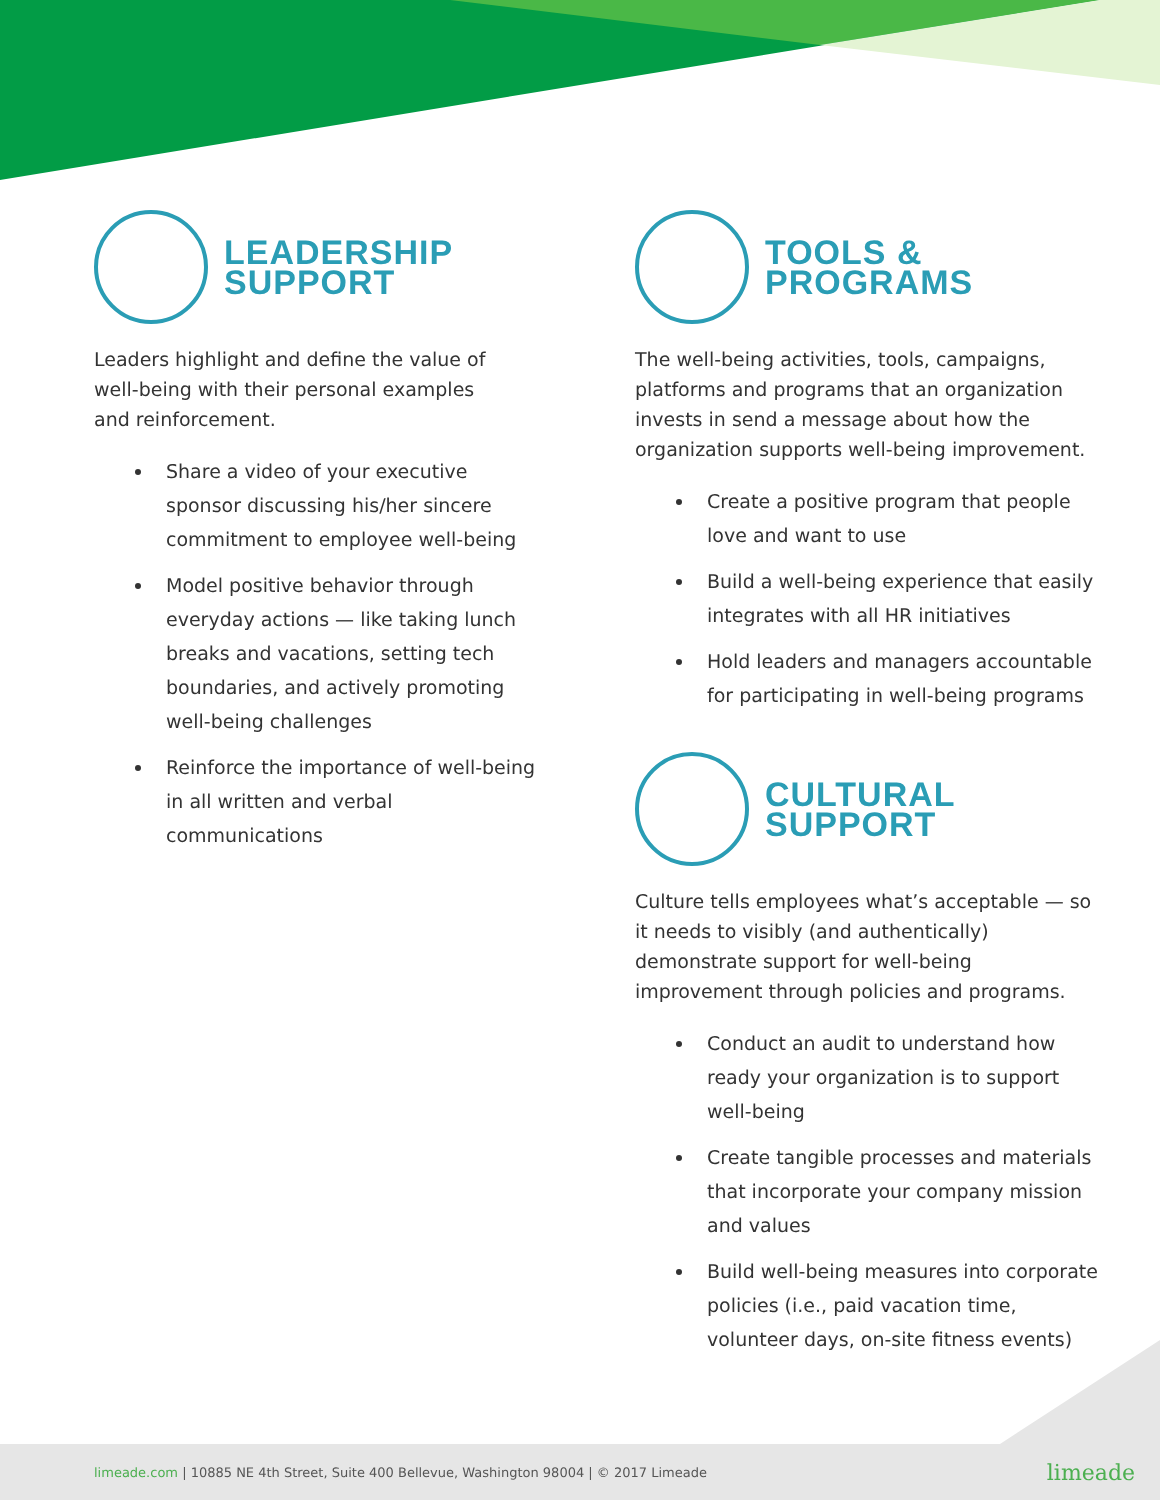LEADERSHIP
SUPPORT
Leaders highlight and define the value of
well-being with their personal examples
and reinforcement.
Share a video of your executive sponsor discussing his/her sincere commitment to employee well-being
Model positive behavior through everyday actions — like taking lunch breaks and vacations, setting tech boundaries, and actively promoting well-being challenges
Reinforce the importance of well-being in all written and verbal communications
TOOLS &
PROGRAMS
The well-being activities, tools, campaigns, platforms and programs that an organization invests in send a message about how the organization supports well-being improvement.
Create a positive program that people love and want to use
Build a well-being experience that easily integrates with all HR initiatives
Hold leaders and managers accountable for participating in well-being programs
CULTURAL
SUPPORT
Culture tells employees what’s acceptable — so it needs to visibly (and authentically) demonstrate support for well-being improvement through policies and programs.
Conduct an audit to understand how ready your organization is to support well-being
Create tangible processes and materials that incorporate your company mission and values
Build well-being measures into corporate policies (i.e., paid vacation time, volunteer days, on-site fitness events)
limeade.com | 10885 NE 4th Street, Suite 400 Bellevue, Washington 98004 | © 2017 Limeade limeade